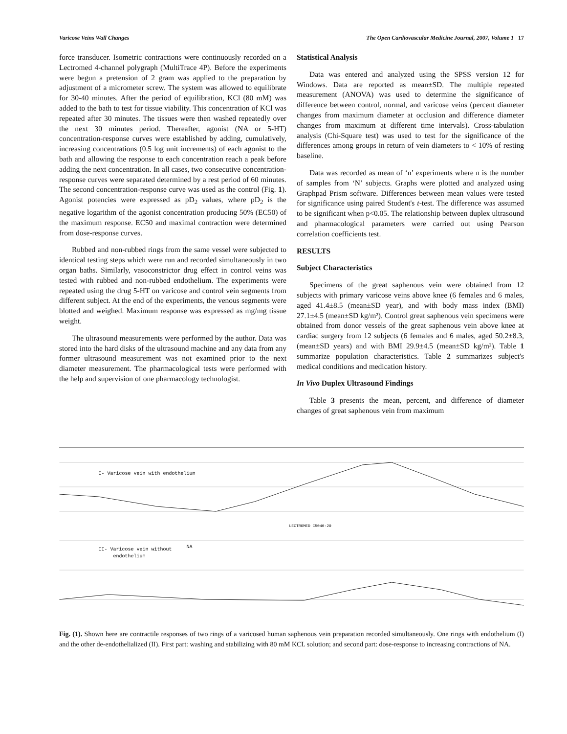Varicose Veins Wall Changes The Open Cardiovascular Medicine Journal, 2007, Volume 1 17
force transducer. Isometric contractions were continuously recorded on a Lectromed 4-channel polygraph (MultiTrace 4P). Before the experiments were begun a pretension of 2 gram was applied to the preparation by adjustment of a micrometer screw. The system was allowed to equilibrate for 30-40 minutes. After the period of equilibration, KCl (80 mM) was added to the bath to test for tissue viability. This concentration of KCl was repeated after 30 minutes. The tissues were then washed repeatedly over the next 30 minutes period. Thereafter, agonist (NA or 5-HT) concentration-response curves were established by adding, cumulatively, increasing concentrations (0.5 log unit increments) of each agonist to the bath and allowing the response to each concentration reach a peak before adding the next concentration. In all cases, two consecutive concentration-response curves were separated determined by a rest period of 60 minutes. The second concentration-response curve was used as the control (Fig. 1). Agonist potencies were expressed as pD<sub>2</sub> values, where pD<sub>2</sub> is the negative logarithm of the agonist concentration producing 50% (EC50) of the maximum response. EC50 and maximal contraction were determined from dose-response curves.
Rubbed and non-rubbed rings from the same vessel were subjected to identical testing steps which were run and recorded simultaneously in two organ baths. Similarly, vasoconstrictor drug effect in control veins was tested with rubbed and non-rubbed endothelium. The experiments were repeated using the drug 5-HT on varicose and control vein segments from different subject. At the end of the experiments, the venous segments were blotted and weighed. Maximum response was expressed as mg/mg tissue weight.
The ultrasound measurements were performed by the author. Data was stored into the hard disks of the ultrasound machine and any data from any former ultrasound measurement was not examined prior to the next diameter measurement. The pharmacological tests were performed with the help and supervision of one pharmacology technologist.
Statistical Analysis
Data was entered and analyzed using the SPSS version 12 for Windows. Data are reported as mean±SD. The multiple repeated measurement (ANOVA) was used to determine the significance of difference between control, normal, and varicose veins (percent diameter changes from maximum diameter at occlusion and difference diameter changes from maximum at different time intervals). Cross-tabulation analysis (Chi-Square test) was used to test for the significance of the differences among groups in return of vein diameters to < 10% of resting baseline.
Data was recorded as mean of ‘n’ experiments where n is the number of samples from ‘N’ subjects. Graphs were plotted and analyzed using Graphpad Prism software. Differences between mean values were tested for significance using paired Student's t-test. The difference was assumed to be significant when p<0.05. The relationship between duplex ultrasound and pharmacological parameters were carried out using Pearson correlation coefficients test.
RESULTS
Subject Characteristics
Specimens of the great saphenous vein were obtained from 12 subjects with primary varicose veins above knee (6 females and 6 males, aged 41.4±8.5 (mean±SD year), and with body mass index (BMI) 27.1±4.5 (mean±SD kg/m²). Control great saphenous vein specimens were obtained from donor vessels of the great saphenous vein above knee at cardiac surgery from 12 subjects (6 females and 6 males, aged 50.2±8.3, (mean±SD years) and with BMI 29.9±4.5 (mean±SD kg/m²). Table 1 summarize population characteristics. Table 2 summarizes subject's medical conditions and medication history.
In Vivo Duplex Ultrasound Findings
Table 3 presents the mean, percent, and difference of diameter changes of great saphenous vein from maximum
I- Varicose vein with endothelium
LECTROMED C5040-20
II- Varicose vein without
endothelium
NA
Fig. (1). Shown here are contractile responses of two rings of a varicosed human saphenous vein preparation recorded simultaneously. One rings with endothelium (I) and the other de-endothelialized (II). First part: washing and stabilizing with 80 mM KCL solution; and second part: dose-response to increasing contractions of NA.